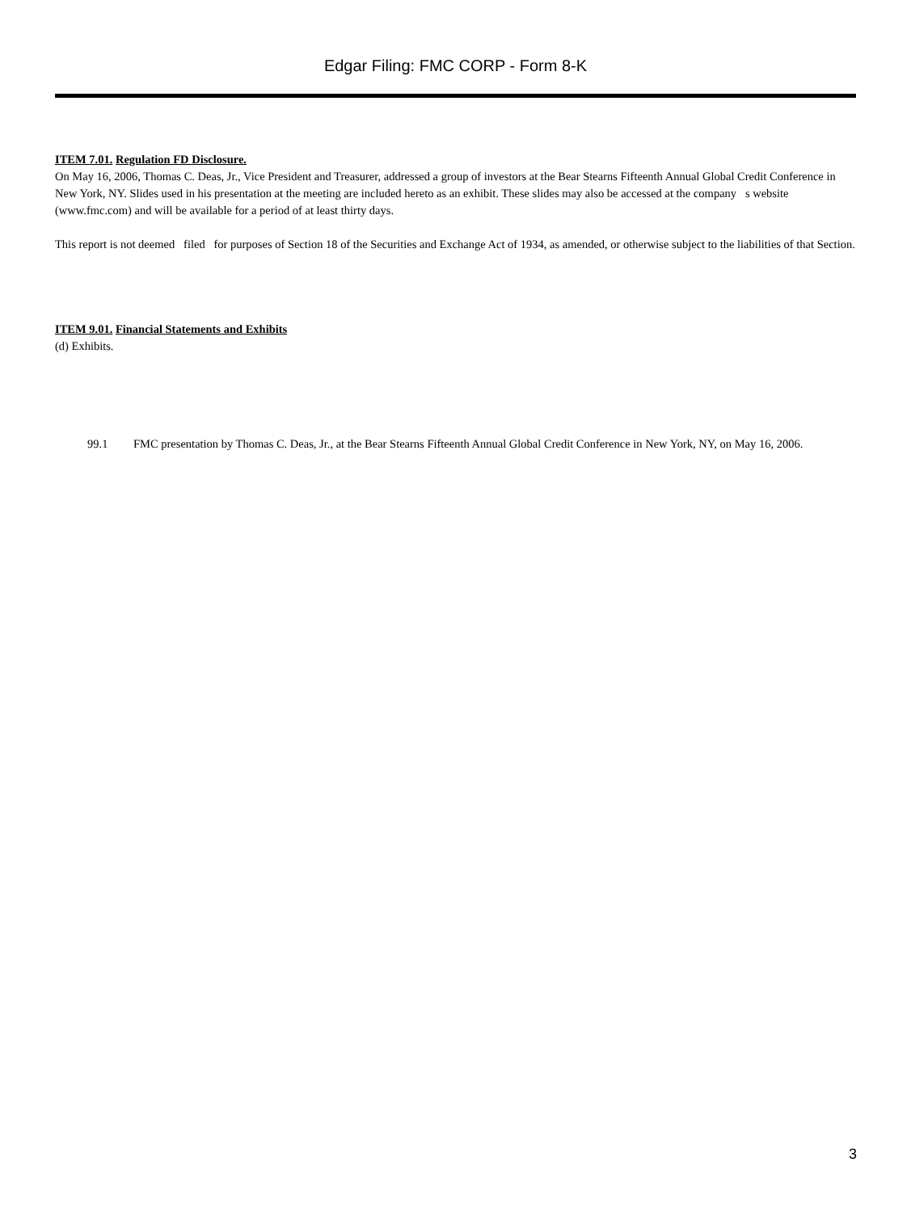Edgar Filing: FMC CORP - Form 8-K
ITEM 7.01. Regulation FD Disclosure.
On May 16, 2006, Thomas C. Deas, Jr., Vice President and Treasurer, addressed a group of investors at the Bear Stearns Fifteenth Annual Global Credit Conference in New York, NY. Slides used in his presentation at the meeting are included hereto as an exhibit. These slides may also be accessed at the company s website (www.fmc.com) and will be available for a period of at least thirty days.
This report is not deemed filed for purposes of Section 18 of the Securities and Exchange Act of 1934, as amended, or otherwise subject to the liabilities of that Section.
ITEM 9.01. Financial Statements and Exhibits
(d) Exhibits.
99.1 FMC presentation by Thomas C. Deas, Jr., at the Bear Stearns Fifteenth Annual Global Credit Conference in New York, NY, on May 16, 2006.
3